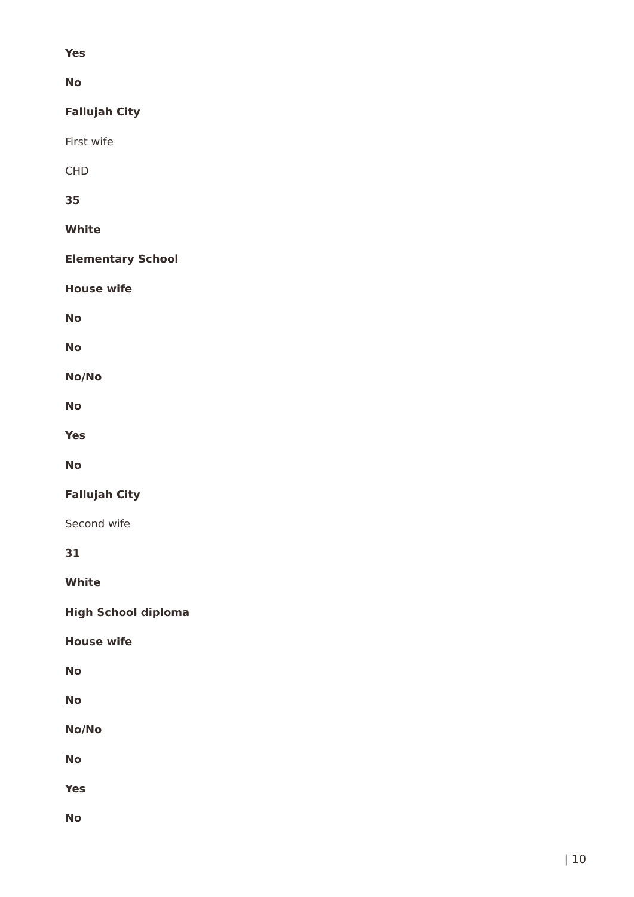Yes
No
Fallujah City
First wife
CHD
35
White
Elementary School
House wife
No
No
No/No
No
Yes
No
Fallujah City
Second wife
31
White
High School diploma
House wife
No
No
No/No
No
Yes
No
| 10